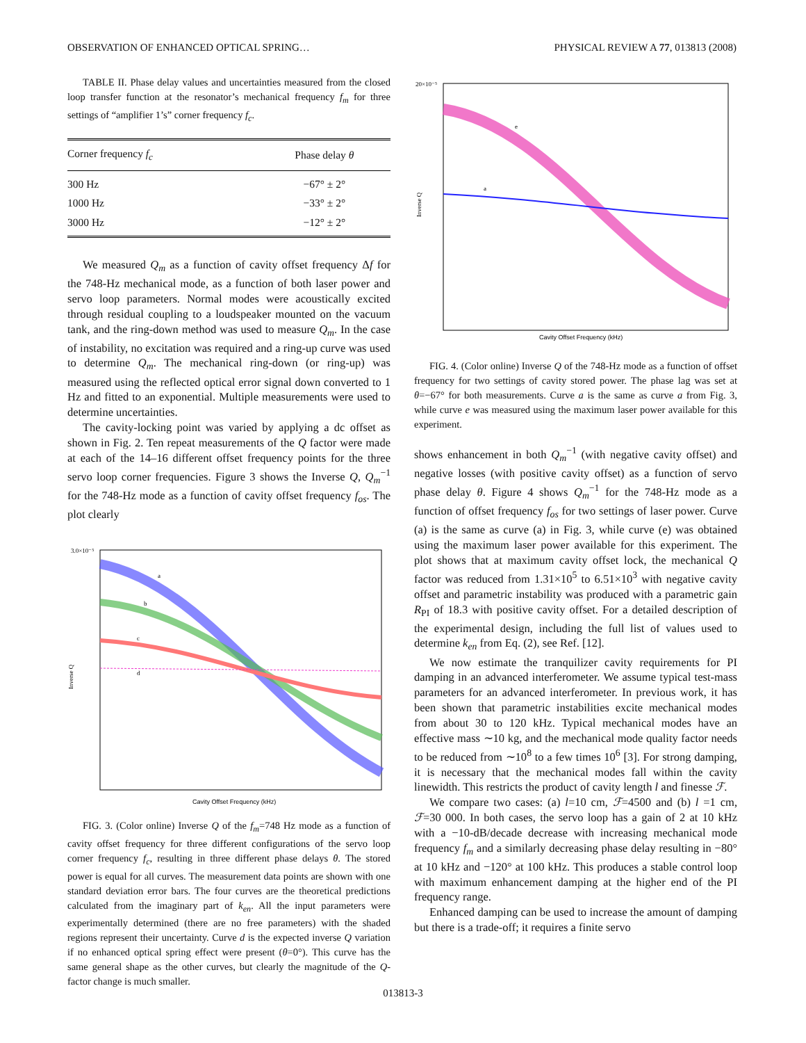OBSERVATION OF ENHANCED OPTICAL SPRING… PHYSICAL REVIEW A 77, 013813 (2008)
TABLE II. Phase delay values and uncertainties measured from the closed loop transfer function at the resonator’s mechanical frequency f<sub>m</sub> for three settings of “amplifier 1’s” corner frequency f<sub>c</sub>.
| Corner frequency f<sub>c</sub> | Phase delay θ |
| --- | --- |
| 300 Hz | −67° ± 2° |
| 1000 Hz | −33° ± 2° |
| 3000 Hz | −12° ± 2° |
We measured Q<sub>m</sub> as a function of cavity offset frequency Δf for the 748-Hz mechanical mode, as a function of both laser power and servo loop parameters. Normal modes were acoustically excited through residual coupling to a loudspeaker mounted on the vacuum tank, and the ring-down method was used to measure Q<sub>m</sub>. In the case of instability, no excitation was required and a ring-up curve was used to determine Q<sub>m</sub>. The mechanical ring-down (or ring-up) was measured using the reflected optical error signal down converted to 1 Hz and fitted to an exponential. Multiple measurements were used to determine uncertainties.
The cavity-locking point was varied by applying a dc offset as shown in Fig. 2. Ten repeat measurements of the Q factor were made at each of the 14–16 different offset frequency points for the three servo loop corner frequencies. Figure 3 shows the Inverse Q, Q<sub>m</sub><sup>−1</sup> for the 748-Hz mode as a function of cavity offset frequency f<sub>os</sub>. The plot clearly
3.0×10⁻⁵
a
b
c
d
Cavity Offset Frequency (kHz)
Inverse Q
FIG. 3. (Color online) Inverse Q of the f<sub>m</sub>=748 Hz mode as a function of cavity offset frequency for three different configurations of the servo loop corner frequency f<sub>c</sub>, resulting in three different phase delays θ. The stored power is equal for all curves. The measurement data points are shown with one standard deviation error bars. The four curves are the theoretical predictions calculated from the imaginary part of k<sub>en</sub>. All the input parameters were experimentally determined (there are no free parameters) with the shaded regions represent their uncertainty. Curve d is the expected inverse Q variation if no enhanced optical spring effect were present (θ=0°). This curve has the same general shape as the other curves, but clearly the magnitude of the Q-factor change is much smaller.
20×10⁻⁵
e
a
Cavity Offset Frequency (kHz)
Inverse Q
FIG. 4. (Color online) Inverse Q of the 748-Hz mode as a function of offset frequency for two settings of cavity stored power. The phase lag was set at θ=−67° for both measurements. Curve a is the same as curve a from Fig. 3, while curve e was measured using the maximum laser power available for this experiment.
shows enhancement in both Q<sub>m</sub><sup>−1</sup> (with negative cavity offset) and negative losses (with positive cavity offset) as a function of servo phase delay θ. Figure 4 shows Q<sub>m</sub><sup>−1</sup> for the 748-Hz mode as a function of offset frequency f<sub>os</sub> for two settings of laser power. Curve (a) is the same as curve (a) in Fig. 3, while curve (e) was obtained using the maximum laser power available for this experiment. The plot shows that at maximum cavity offset lock, the mechanical Q factor was reduced from 1.31×10<sup>5</sup> to 6.51×10<sup>3</sup> with negative cavity offset and parametric instability was produced with a parametric gain R<sub>PI</sub> of 18.3 with positive cavity offset. For a detailed description of the experimental design, including the full list of values used to determine k<sub>en</sub> from Eq. (2), see Ref. [12].
We now estimate the tranquilizer cavity requirements for PI damping in an advanced interferometer. We assume typical test-mass parameters for an advanced interferometer. In previous work, it has been shown that parametric instabilities excite mechanical modes from about 30 to 120 kHz. Typical mechanical modes have an effective mass ∼10 kg, and the mechanical mode quality factor needs to be reduced from ∼10<sup>8</sup> to a few times 10<sup>6</sup> [3]. For strong damping, it is necessary that the mechanical modes fall within the cavity linewidth. This restricts the product of cavity length l and finesse ℱ.
We compare two cases: (a) l=10 cm, ℱ=4500 and (b) l =1 cm, ℱ=30 000. In both cases, the servo loop has a gain of 2 at 10 kHz with a −10-dB/decade decrease with increasing mechanical mode frequency f<sub>m</sub> and a similarly decreasing phase delay resulting in −80° at 10 kHz and −120° at 100 kHz. This produces a stable control loop with maximum enhancement damping at the higher end of the PI frequency range.
Enhanced damping can be used to increase the amount of damping but there is a trade-off; it requires a finite servo
013813-3